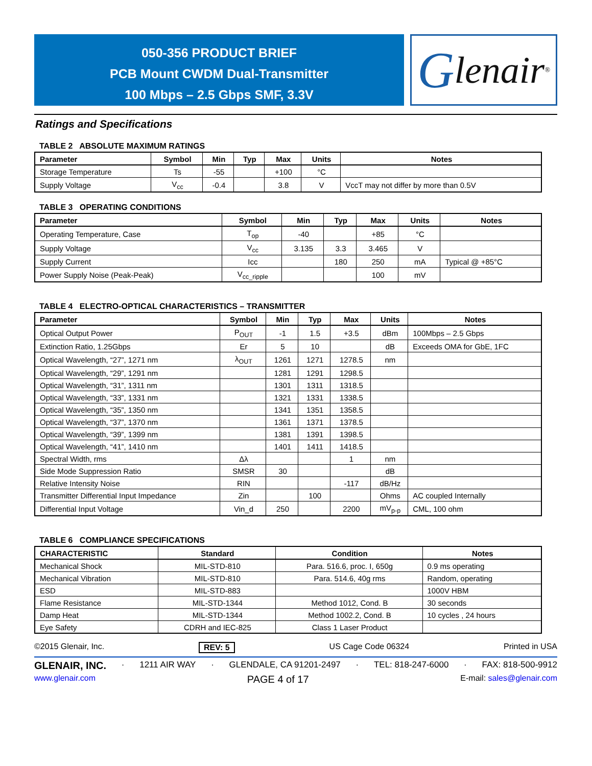050-356 PRODUCT BRIEF
PCB Mount CWDM Dual-Transmitter
100 Mbps – 2.5 Gbps SMF, 3.3V
Glenair ®
Ratings and Specifications
TABLE 2 ABSOLUTE MAXIMUM RATINGS
| Parameter | Symbol | Min | Typ | Max | Units | Notes |
| --- | --- | --- | --- | --- | --- | --- |
| Storage Temperature | Ts | -55 | | +100 | °C | |
| Supply Voltage | V<sub>cc</sub> | -0.4 | | 3.8 | V | VccT may not differ by more than 0.5V |
TABLE 3 OPERATING CONDITIONS
| Parameter | Symbol | Min | Typ | Max | Units | Notes |
| --- | --- | --- | --- | --- | --- | --- |
| Operating Temperature, Case | T<sub>op</sub> | -40 | | +85 | °C | |
| Supply Voltage | V<sub>cc</sub> | 3.135 | 3.3 | 3.465 | V | |
| Supply Current | Icc | | 180 | 250 | mA | Typical @ +85°C |
| Power Supply Noise (Peak-Peak) | V<sub>cc_ripple</sub> | | | 100 | mV | |
TABLE 4 ELECTRO-OPTICAL CHARACTERISTICS – TRANSMITTER
| Parameter | Symbol | Min | Typ | Max | Units | Notes |
| --- | --- | --- | --- | --- | --- | --- |
| Optical Output Power | P<sub>OUT</sub> | -1 | 1.5 | +3.5 | dBm | 100Mbps – 2.5 Gbps |
| Extinction Ratio, 1.25Gbps | Er | 5 | 10 | | dB | Exceeds OMA for GbE, 1FC |
| Optical Wavelength, “27”, 1271 nm | λ<sub>OUT</sub> | 1261 | 1271 | 1278.5 | nm | |
| Optical Wavelength, “29”, 1291 nm | | 1281 | 1291 | 1298.5 | | |
| Optical Wavelength, “31”, 1311 nm | | 1301 | 1311 | 1318.5 | | |
| Optical Wavelength, “33”, 1331 nm | | 1321 | 1331 | 1338.5 | | |
| Optical Wavelength, “35”, 1350 nm | | 1341 | 1351 | 1358.5 | | |
| Optical Wavelength, “37”, 1370 nm | | 1361 | 1371 | 1378.5 | | |
| Optical Wavelength, “39”, 1399 nm | | 1381 | 1391 | 1398.5 | | |
| Optical Wavelength, “41”, 1410 nm | | 1401 | 1411 | 1418.5 | | |
| Spectral Width, rms | Δλ | | | 1 | nm | |
| Side Mode Suppression Ratio | SMSR | 30 | | | dB | |
| Relative Intensity Noise | RIN | | | -117 | dB/Hz | |
| Transmitter Differential Input Impedance | Zin | | 100 | | Ohms | AC coupled Internally |
| Differential Input Voltage | Vin_d | 250 | | 2200 | mV<sub>p-p</sub> | CML, 100 ohm |
TABLE 6 COMPLIANCE SPECIFICATIONS
| CHARACTERISTIC | Standard | Condition | Notes |
| --- | --- | --- | --- |
| Mechanical Shock | MIL-STD-810 | Para. 516.6, proc. I, 650g | 0.9 ms operating |
| Mechanical Vibration | MIL-STD-810 | Para. 514.6, 40g rms | Random, operating |
| ESD | MIL-STD-883 | | 1000V HBM |
| Flame Resistance | MIL-STD-1344 | Method 1012, Cond. B | 30 seconds |
| Damp Heat | MIL-STD-1344 | Method 1002.2, Cond. B | 10 cycles , 24 hours |
| Eye Safety | CDRH and IEC-825 | Class 1 Laser Product | |
©2015 Glenair, Inc. REV: 5 US Cage Code 06324 Printed in USA
GLENAIR, INC. · 1211 AIR WAY · GLENDALE, CA 91201-2497 · TEL: 818-247-6000 · FAX: 818-500-9912
www.glenair.com PAGE 4 of 17 E-mail: sales@glenair.com